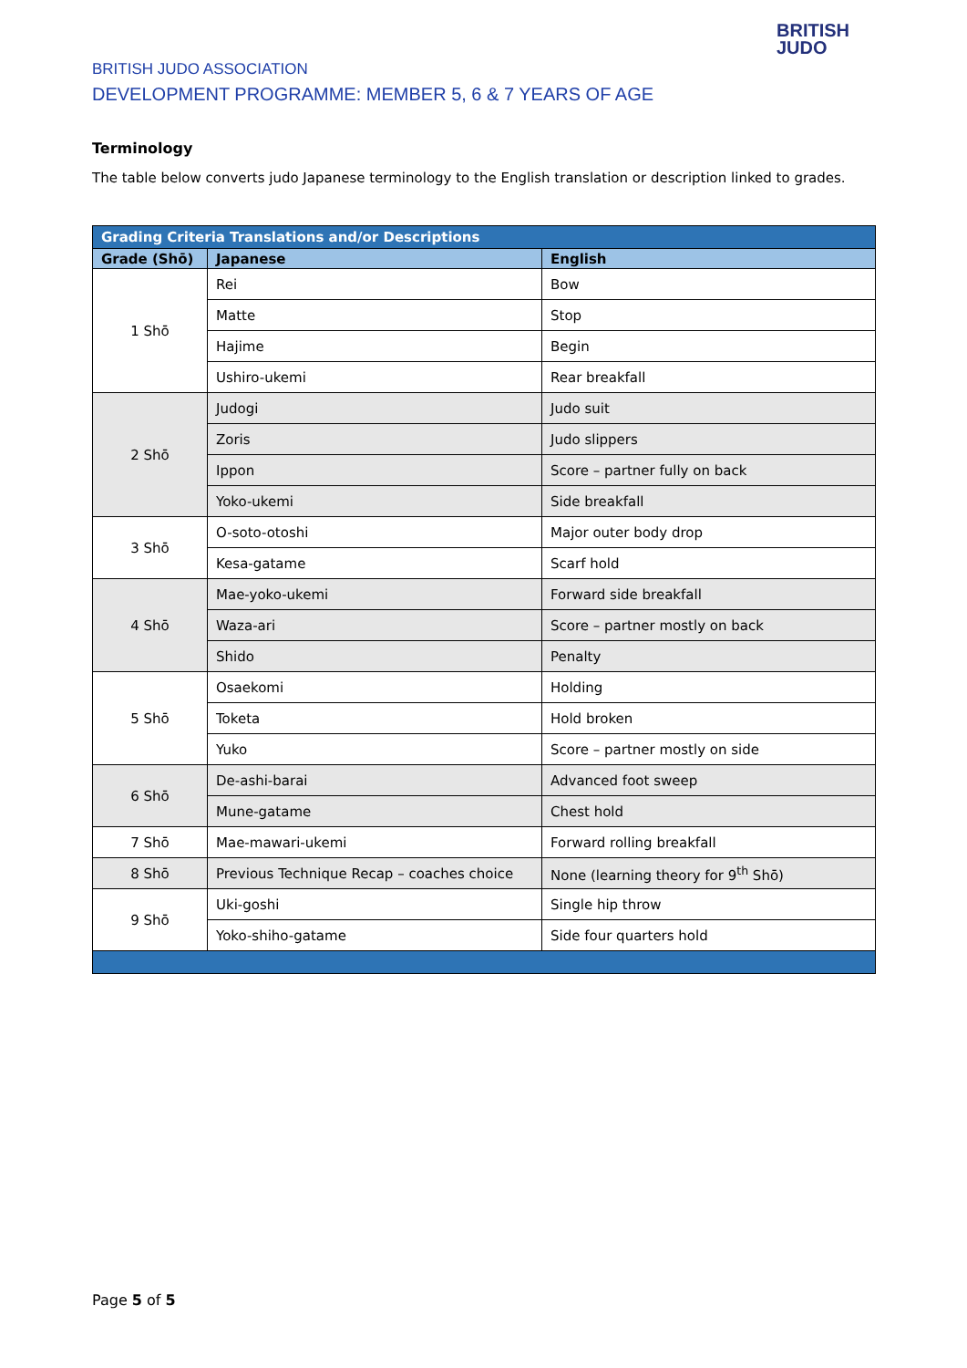BRITISH JUDO ASSOCIATION
DEVELOPMENT PROGRAMME: MEMBER 5, 6 & 7 YEARS OF AGE
BRITISH
JUDO
Terminology
The table below converts judo Japanese terminology to the English translation or description linked to grades.
| Grading Criteria Translations and/or Descriptions | | |
| --- | --- | --- |
| Grade (Shō) | Japanese | English |
| 1 Shō | Rei | Bow |
| | Matte | Stop |
| | Hajime | Begin |
| | Ushiro-ukemi | Rear breakfall |
| 2 Shō | Judogi | Judo suit |
| | Zoris | Judo slippers |
| | Ippon | Score – partner fully on back |
| | Yoko-ukemi | Side breakfall |
| 3 Shō | O-soto-otoshi | Major outer body drop |
| | Kesa-gatame | Scarf hold |
| 4 Shō | Mae-yoko-ukemi | Forward side breakfall |
| | Waza-ari | Score – partner mostly on back |
| | Shido | Penalty |
| 5 Shō | Osaekomi | Holding |
| | Toketa | Hold broken |
| | Yuko | Score – partner mostly on side |
| 6 Shō | De-ashi-barai | Advanced foot sweep |
| | Mune-gatame | Chest hold |
| 7 Shō | Mae-mawari-ukemi | Forward rolling breakfall |
| 8 Shō | Previous Technique Recap – coaches choice | None (learning theory for 9<sup>th</sup> Shō) |
| 9 Shō | Uki-goshi | Single hip throw |
| | Yoko-shiho-gatame | Side four quarters hold |
Page 5 of 5